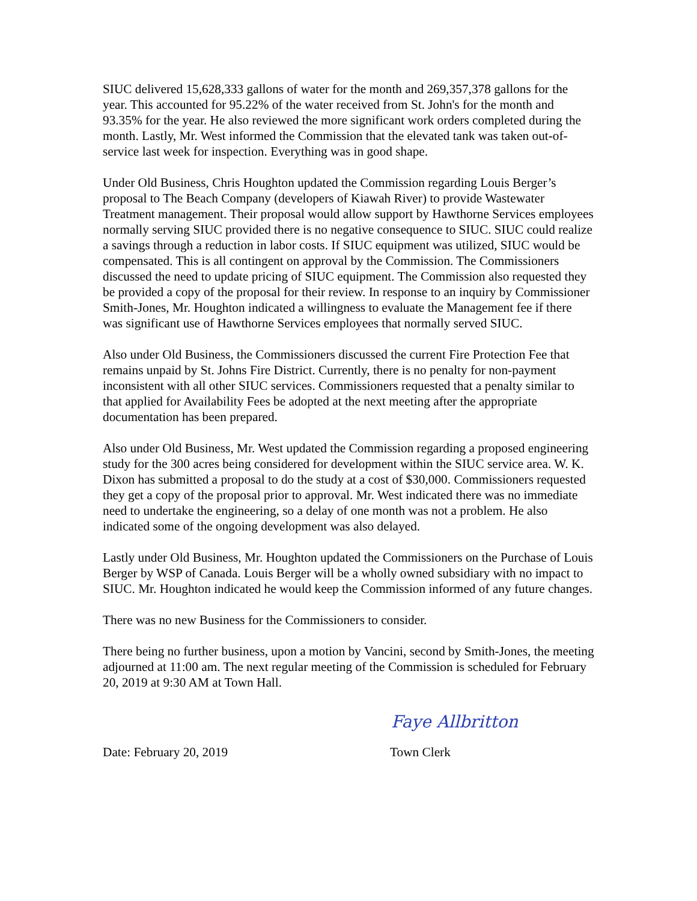SIUC delivered 15,628,333 gallons of water for the month and 269,357,378 gallons for the year. This accounted for 95.22% of the water received from St. John's for the month and 93.35% for the year. He also reviewed the more significant work orders completed during the month. Lastly, Mr. West informed the Commission that the elevated tank was taken out-of-service last week for inspection. Everything was in good shape.
Under Old Business, Chris Houghton updated the Commission regarding Louis Berger’s proposal to The Beach Company (developers of Kiawah River) to provide Wastewater Treatment management. Their proposal would allow support by Hawthorne Services employees normally serving SIUC provided there is no negative consequence to SIUC. SIUC could realize a savings through a reduction in labor costs. If SIUC equipment was utilized, SIUC would be compensated. This is all contingent on approval by the Commission. The Commissioners discussed the need to update pricing of SIUC equipment. The Commission also requested they be provided a copy of the proposal for their review. In response to an inquiry by Commissioner Smith-Jones, Mr. Houghton indicated a willingness to evaluate the Management fee if there was significant use of Hawthorne Services employees that normally served SIUC.
Also under Old Business, the Commissioners discussed the current Fire Protection Fee that remains unpaid by St. Johns Fire District. Currently, there is no penalty for non-payment inconsistent with all other SIUC services. Commissioners requested that a penalty similar to that applied for Availability Fees be adopted at the next meeting after the appropriate documentation has been prepared.
Also under Old Business, Mr. West updated the Commission regarding a proposed engineering study for the 300 acres being considered for development within the SIUC service area. W. K. Dixon has submitted a proposal to do the study at a cost of $30,000. Commissioners requested they get a copy of the proposal prior to approval. Mr. West indicated there was no immediate need to undertake the engineering, so a delay of one month was not a problem. He also indicated some of the ongoing development was also delayed.
Lastly under Old Business, Mr. Houghton updated the Commissioners on the Purchase of Louis Berger by WSP of Canada. Louis Berger will be a wholly owned subsidiary with no impact to SIUC. Mr. Houghton indicated he would keep the Commission informed of any future changes.
There was no new Business for the Commissioners to consider.
There being no further business, upon a motion by Vancini, second by Smith-Jones, the meeting adjourned at 11:00 am. The next regular meeting of the Commission is scheduled for February 20, 2019 at 9:30 AM at Town Hall.
Faye Allbritton
Date: February 20, 2019 Town Clerk